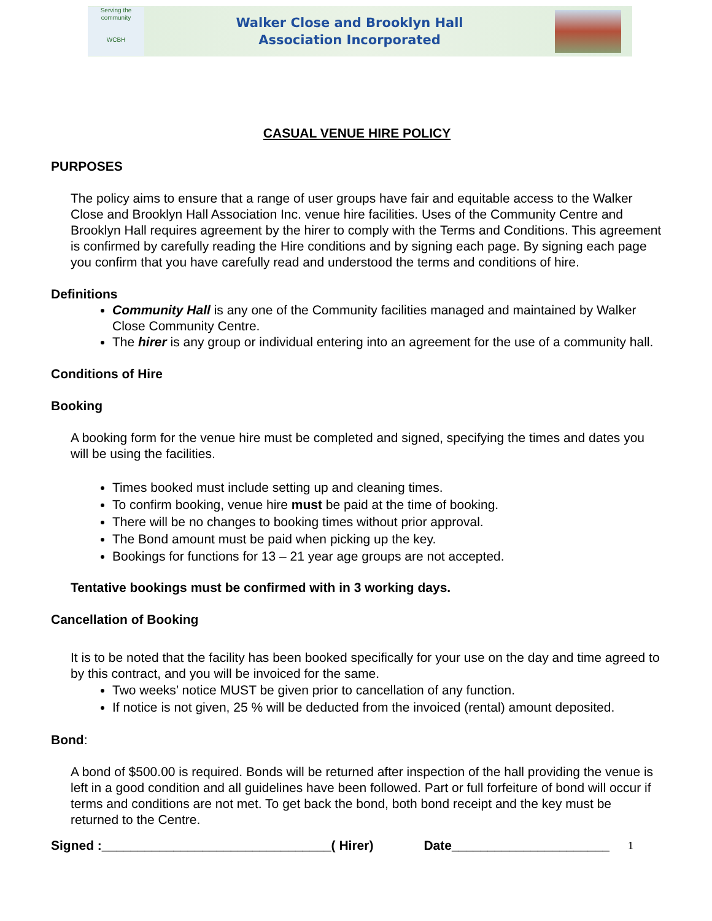Serving the community
WCBH
Walker Close and Brooklyn Hall
Association Incorporated
CASUAL VENUE HIRE POLICY
PURPOSES
The policy aims to ensure that a range of user groups have fair and equitable access to the Walker Close and Brooklyn Hall Association Inc. venue hire facilities. Uses of the Community Centre and Brooklyn Hall requires agreement by the hirer to comply with the Terms and Conditions. This agreement is confirmed by carefully reading the Hire conditions and by signing each page. By signing each page you confirm that you have carefully read and understood the terms and conditions of hire.
Definitions
Community Hall is any one of the Community facilities managed and maintained by Walker Close Community Centre.
The hirer is any group or individual entering into an agreement for the use of a community hall.
Conditions of Hire
Booking
A booking form for the venue hire must be completed and signed, specifying the times and dates you will be using the facilities.
Times booked must include setting up and cleaning times.
To confirm booking, venue hire must be paid at the time of booking.
There will be no changes to booking times without prior approval.
The Bond amount must be paid when picking up the key.
Bookings for functions for 13 – 21 year age groups are not accepted.
Tentative bookings must be confirmed with in 3 working days.
Cancellation of Booking
It is to be noted that the facility has been booked specifically for your use on the day and time agreed to by this contract, and you will be invoiced for the same.
Two weeks’ notice MUST be given prior to cancellation of any function.
If notice is not given, 25 % will be deducted from the invoiced (rental) amount deposited.
Bond:
A bond of $500.00 is required. Bonds will be returned after inspection of the hall providing the venue is left in a good condition and all guidelines have been followed. Part or full forfeiture of bond will occur if terms and conditions are not met. To get back the bond, both bond receipt and the key must be returned to the Centre.
Signed :________________________________( Hirer) Date______________________ 1